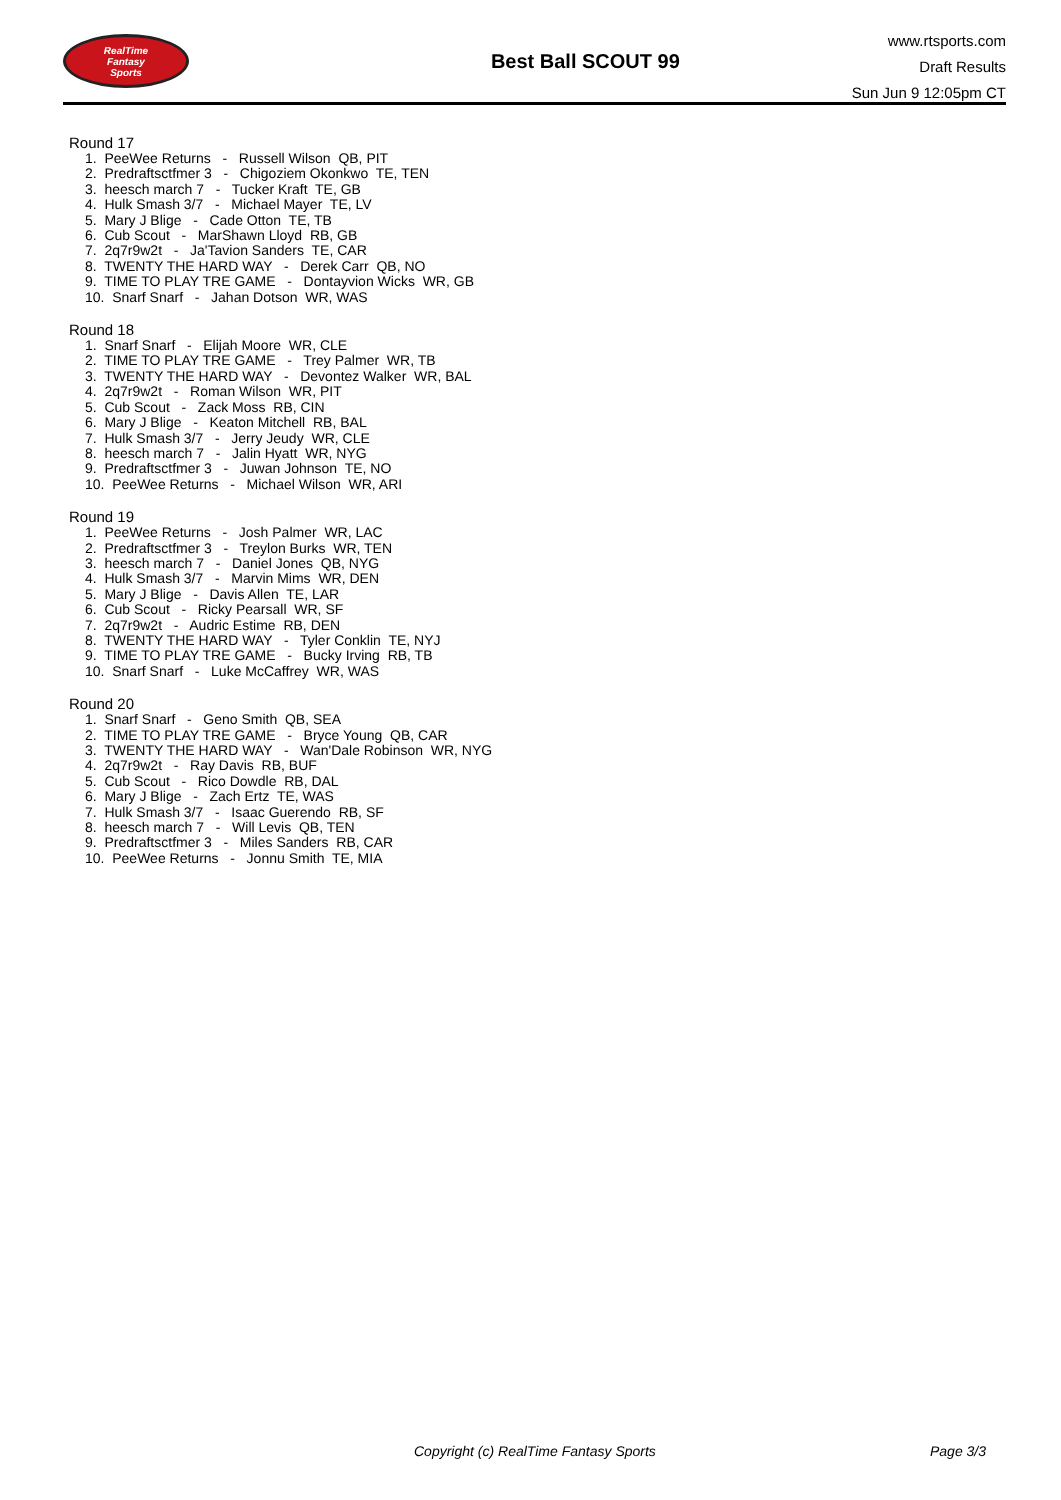RealTime
Fantasy
Sports
Best Ball SCOUT 99
www.rtsports.com
Draft Results
Sun Jun 9 12:05pm CT
Round 17
1. PeeWee Returns - Russell Wilson QB, PIT
2. Predraftsctfmer 3 - Chigoziem Okonkwo TE, TEN
3. heesch march 7 - Tucker Kraft TE, GB
4. Hulk Smash 3/7 - Michael Mayer TE, LV
5. Mary J Blige - Cade Otton TE, TB
6. Cub Scout - MarShawn Lloyd RB, GB
7. 2q7r9w2t - Ja'Tavion Sanders TE, CAR
8. TWENTY THE HARD WAY - Derek Carr QB, NO
9. TIME TO PLAY TRE GAME - Dontayvion Wicks WR, GB
10. Snarf Snarf - Jahan Dotson WR, WAS
Round 18
1. Snarf Snarf - Elijah Moore WR, CLE
2. TIME TO PLAY TRE GAME - Trey Palmer WR, TB
3. TWENTY THE HARD WAY - Devontez Walker WR, BAL
4. 2q7r9w2t - Roman Wilson WR, PIT
5. Cub Scout - Zack Moss RB, CIN
6. Mary J Blige - Keaton Mitchell RB, BAL
7. Hulk Smash 3/7 - Jerry Jeudy WR, CLE
8. heesch march 7 - Jalin Hyatt WR, NYG
9. Predraftsctfmer 3 - Juwan Johnson TE, NO
10. PeeWee Returns - Michael Wilson WR, ARI
Round 19
1. PeeWee Returns - Josh Palmer WR, LAC
2. Predraftsctfmer 3 - Treylon Burks WR, TEN
3. heesch march 7 - Daniel Jones QB, NYG
4. Hulk Smash 3/7 - Marvin Mims WR, DEN
5. Mary J Blige - Davis Allen TE, LAR
6. Cub Scout - Ricky Pearsall WR, SF
7. 2q7r9w2t - Audric Estime RB, DEN
8. TWENTY THE HARD WAY - Tyler Conklin TE, NYJ
9. TIME TO PLAY TRE GAME - Bucky Irving RB, TB
10. Snarf Snarf - Luke McCaffrey WR, WAS
Round 20
1. Snarf Snarf - Geno Smith QB, SEA
2. TIME TO PLAY TRE GAME - Bryce Young QB, CAR
3. TWENTY THE HARD WAY - Wan'Dale Robinson WR, NYG
4. 2q7r9w2t - Ray Davis RB, BUF
5. Cub Scout - Rico Dowdle RB, DAL
6. Mary J Blige - Zach Ertz TE, WAS
7. Hulk Smash 3/7 - Isaac Guerendo RB, SF
8. heesch march 7 - Will Levis QB, TEN
9. Predraftsctfmer 3 - Miles Sanders RB, CAR
10. PeeWee Returns - Jonnu Smith TE, MIA
Copyright (c) RealTime Fantasy Sports Page 3/3